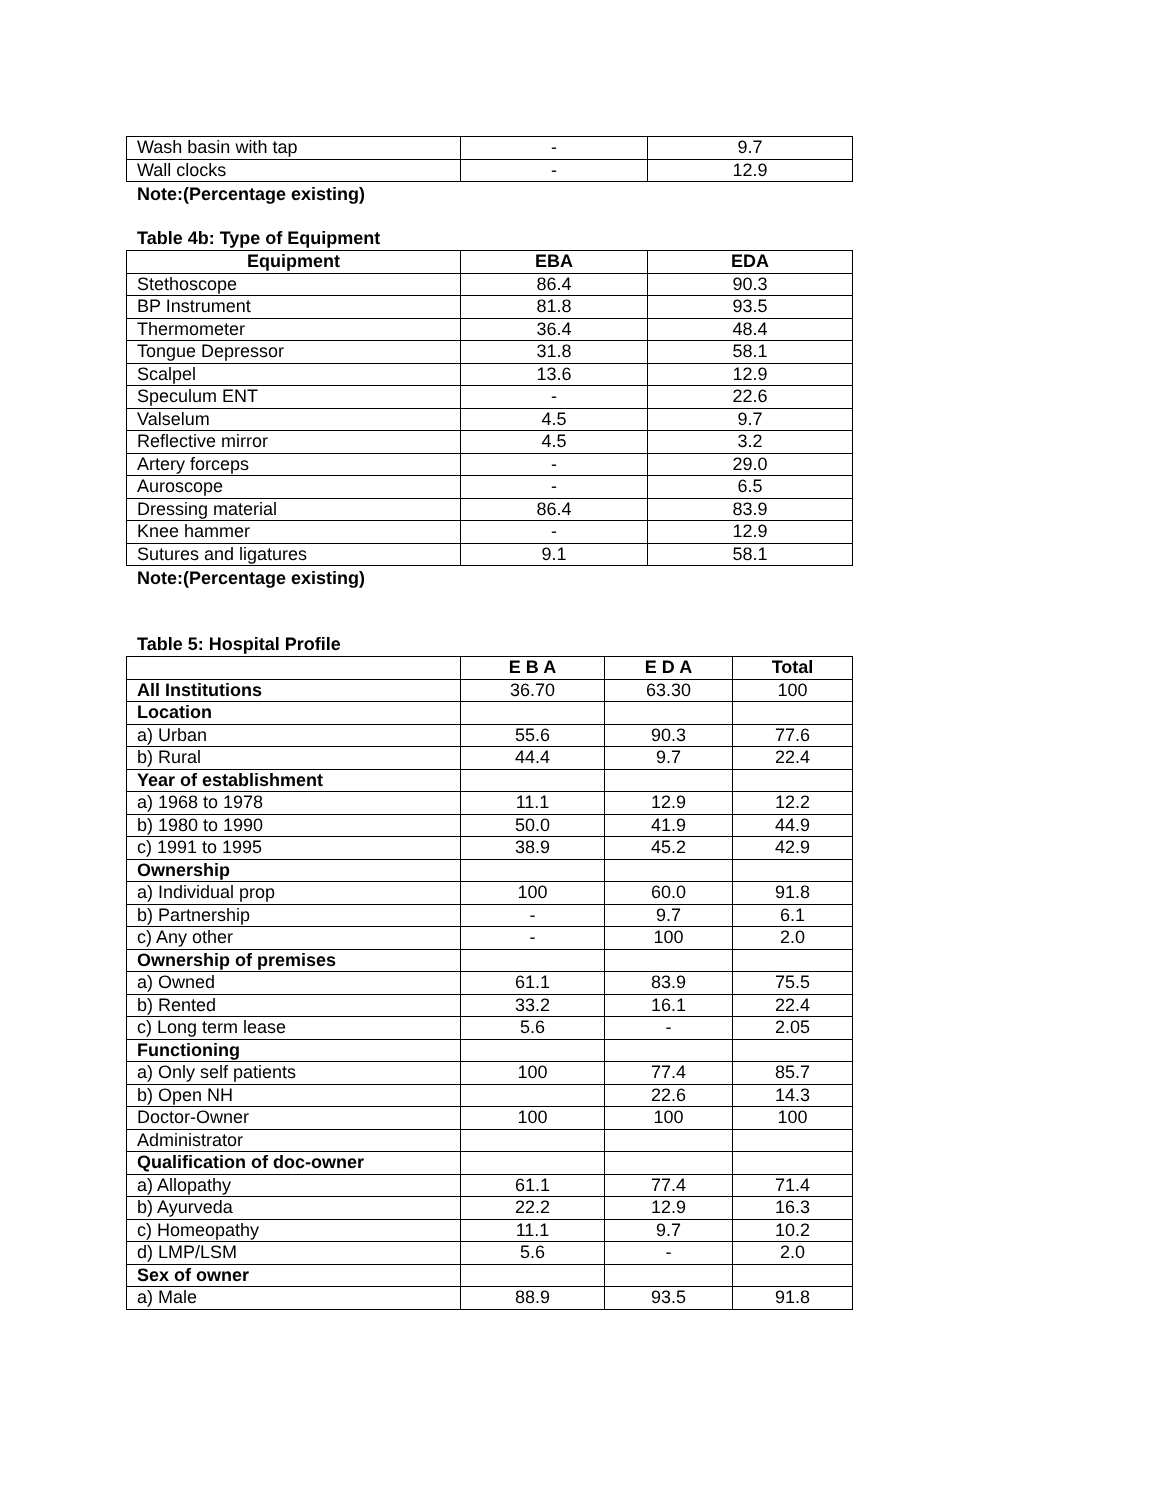| Wash basin with tap | - | 9.7 |
| Wall clocks | - | 12.9 |
Note:(Percentage existing)
Table 4b: Type of Equipment
| Equipment | EBA | EDA |
| --- | --- | --- |
| Stethoscope | 86.4 | 90.3 |
| BP Instrument | 81.8 | 93.5 |
| Thermometer | 36.4 | 48.4 |
| Tongue Depressor | 31.8 | 58.1 |
| Scalpel | 13.6 | 12.9 |
| Speculum ENT | - | 22.6 |
| Valselum | 4.5 | 9.7 |
| Reflective mirror | 4.5 | 3.2 |
| Artery forceps | - | 29.0 |
| Auroscope | - | 6.5 |
| Dressing material | 86.4 | 83.9 |
| Knee hammer | - | 12.9 |
| Sutures and ligatures | 9.1 | 58.1 |
Note:(Percentage existing)
Table 5: Hospital Profile
| | E B A | E D A | Total |
| --- | --- | --- | --- |
| All Institutions | 36.70 | 63.30 | 100 |
| Location | | | |
| a) Urban | 55.6 | 90.3 | 77.6 |
| b) Rural | 44.4 | 9.7 | 22.4 |
| Year of establishment | | | |
| a) 1968 to 1978 | 11.1 | 12.9 | 12.2 |
| b) 1980 to 1990 | 50.0 | 41.9 | 44.9 |
| c) 1991 to 1995 | 38.9 | 45.2 | 42.9 |
| Ownership | | | |
| a) Individual prop | 100 | 60.0 | 91.8 |
| b) Partnership | - | 9.7 | 6.1 |
| c) Any other | - | 100 | 2.0 |
| Ownership of premises | | | |
| a) Owned | 61.1 | 83.9 | 75.5 |
| b) Rented | 33.2 | 16.1 | 22.4 |
| c) Long term lease | 5.6 | - | 2.05 |
| Functioning | | | |
| a) Only self patients | 100 | 77.4 | 85.7 |
| b) Open NH | | 22.6 | 14.3 |
| Doctor-Owner | 100 | 100 | 100 |
| Administrator | | | |
| Qualification of doc-owner | | | |
| a) Allopathy | 61.1 | 77.4 | 71.4 |
| b) Ayurveda | 22.2 | 12.9 | 16.3 |
| c) Homeopathy | 11.1 | 9.7 | 10.2 |
| d) LMP/LSM | 5.6 | - | 2.0 |
| Sex of owner | | | |
| a) Male | 88.9 | 93.5 | 91.8 |